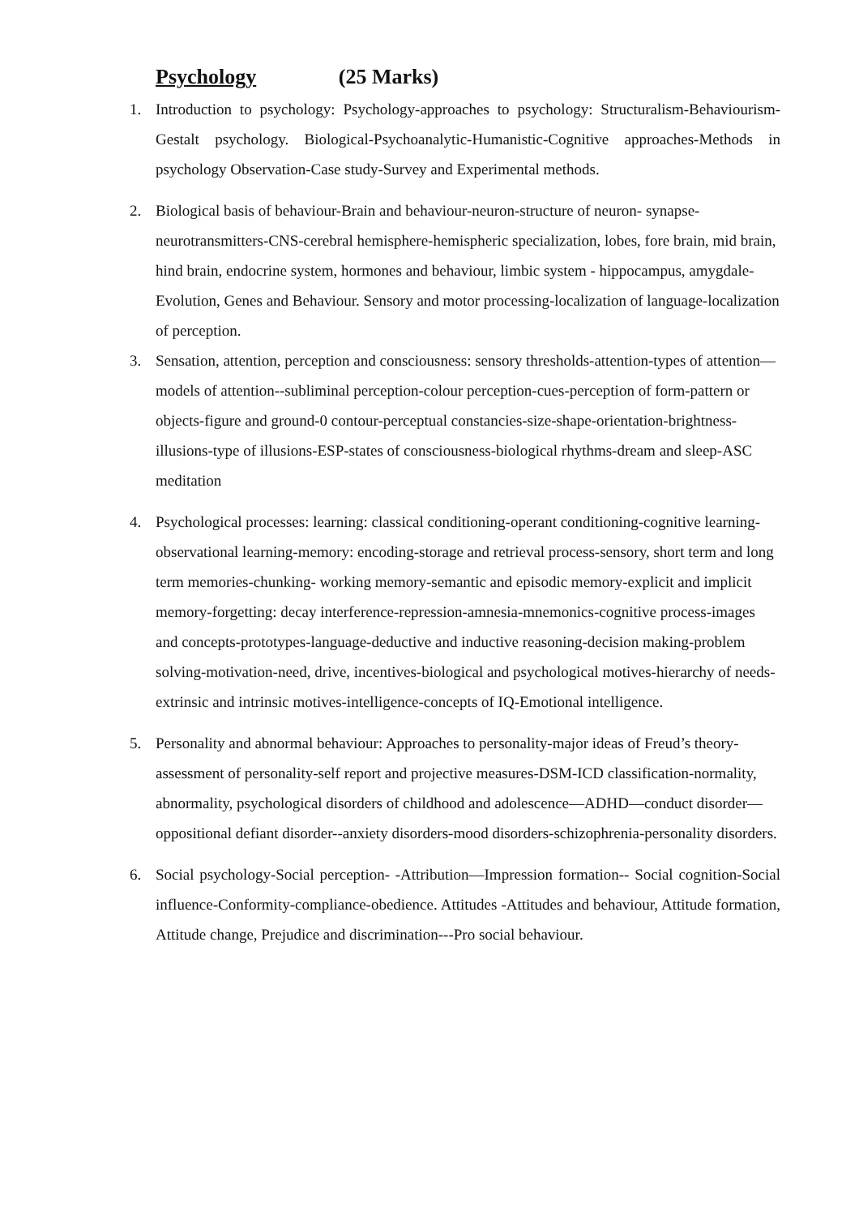Psychology (25 Marks)
1. Introduction to psychology: Psychology-approaches to psychology: Structuralism-Behaviourism-Gestalt psychology. Biological-Psychoanalytic-Humanistic-Cognitive approaches-Methods in psychology Observation-Case study-Survey and Experimental methods.
2. Biological basis of behaviour-Brain and behaviour-neuron-structure of neuron- synapse-neurotransmitters-CNS-cerebral hemisphere-hemispheric specialization, lobes, fore brain, mid brain, hind brain, endocrine system, hormones and behaviour, limbic system - hippocampus, amygdale-Evolution, Genes and Behaviour. Sensory and motor processing-localization of language-localization of perception.
3. Sensation, attention, perception and consciousness: sensory thresholds-attention-types of attention—models of attention--subliminal perception-colour perception-cues-perception of form-pattern or objects-figure and ground-0 contour-perceptual constancies-size-shape-orientation-brightness-illusions-type of illusions-ESP-states of consciousness-biological rhythms-dream and sleep-ASC meditation
4. Psychological processes: learning: classical conditioning-operant conditioning-cognitive learning-observational learning-memory: encoding-storage and retrieval process-sensory, short term and long term memories-chunking- working memory-semantic and episodic memory-explicit and implicit memory-forgetting: decay interference-repression-amnesia-mnemonics-cognitive process-images and concepts-prototypes-language-deductive and inductive reasoning-decision making-problem solving-motivation-need, drive, incentives-biological and psychological motives-hierarchy of needs-extrinsic and intrinsic motives-intelligence-concepts of IQ-Emotional intelligence.
5. Personality and abnormal behaviour: Approaches to personality-major ideas of Freud’s theory-assessment of personality-self report and projective measures-DSM-ICD classification-normality, abnormality, psychological disorders of childhood and adolescence—ADHD—conduct disorder—oppositional defiant disorder--anxiety disorders-mood disorders-schizophrenia-personality disorders.
6. Social psychology-Social perception- -Attribution—Impression formation-- Social cognition-Social influence-Conformity-compliance-obedience. Attitudes -Attitudes and behaviour, Attitude formation, Attitude change, Prejudice and discrimination---Pro social behaviour.